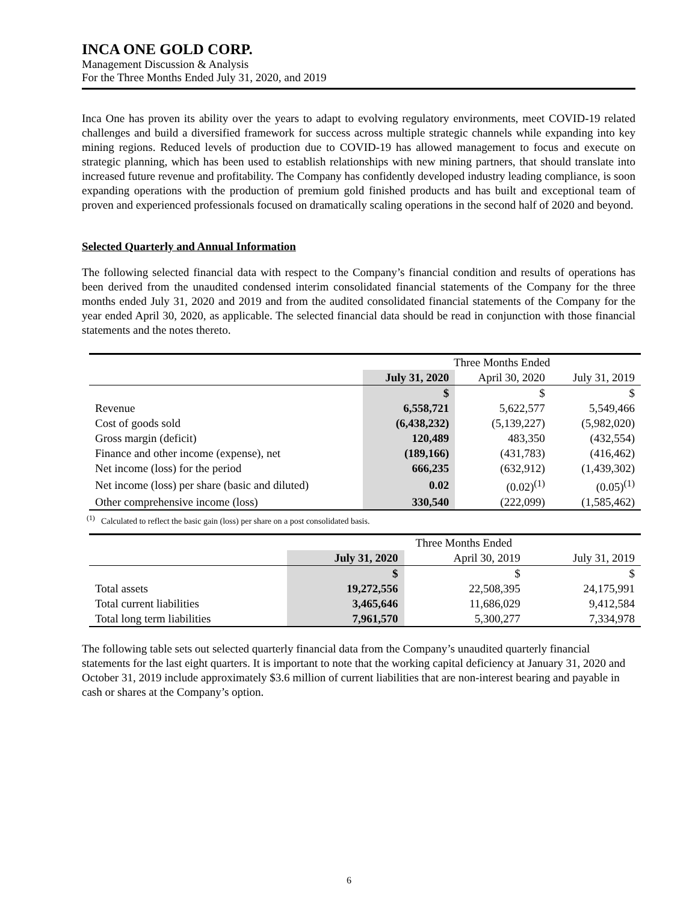INCA ONE GOLD CORP.
Management Discussion & Analysis
For the Three Months Ended July 31, 2020, and 2019
Inca One has proven its ability over the years to adapt to evolving regulatory environments, meet COVID-19 related challenges and build a diversified framework for success across multiple strategic channels while expanding into key mining regions. Reduced levels of production due to COVID-19 has allowed management to focus and execute on strategic planning, which has been used to establish relationships with new mining partners, that should translate into increased future revenue and profitability. The Company has confidently developed industry leading compliance, is soon expanding operations with the production of premium gold finished products and has built and exceptional team of proven and experienced professionals focused on dramatically scaling operations in the second half of 2020 and beyond.
Selected Quarterly and Annual Information
The following selected financial data with respect to the Company’s financial condition and results of operations has been derived from the unaudited condensed interim consolidated financial statements of the Company for the three months ended July 31, 2020 and 2019 and from the audited consolidated financial statements of the Company for the year ended April 30, 2020, as applicable. The selected financial data should be read in conjunction with those financial statements and the notes thereto.
| | Three Months Ended | | |
| | July 31, 2020 | April 30, 2020 | July 31, 2019 |
| | $ | $ | $ |
| Revenue | 6,558,721 | 5,622,577 | 5,549,466 |
| Cost of goods sold | (6,438,232) | (5,139,227) | (5,982,020) |
| Gross margin (deficit) | 120,489 | 483,350 | (432,554) |
| Finance and other income (expense), net | (189,166) | (431,783) | (416,462) |
| Net income (loss) for the period | 666,235 | (632,912) | (1,439,302) |
| Net income (loss) per share (basic and diluted) | 0.02 | (0.02)<sup>(1)</sup> | (0.05)<sup>(1)</sup> |
| Other comprehensive income (loss) | 330,540 | (222,099) | (1,585,462) |
<sup>(1)</sup> Calculated to reflect the basic gain (loss) per share on a post consolidated basis.
| | Three Months Ended | | |
| | July 31, 2020 | April 30, 2019 | July 31, 2019 |
| | $ | $ | $ |
| Total assets | 19,272,556 | 22,508,395 | 24,175,991 |
| Total current liabilities | 3,465,646 | 11,686,029 | 9,412,584 |
| Total long term liabilities | 7,961,570 | 5,300,277 | 7,334,978 |
The following table sets out selected quarterly financial data from the Company’s unaudited quarterly financial statements for the last eight quarters. It is important to note that the working capital deficiency at January 31, 2020 and October 31, 2019 include approximately $3.6 million of current liabilities that are non-interest bearing and payable in cash or shares at the Company’s option.
6